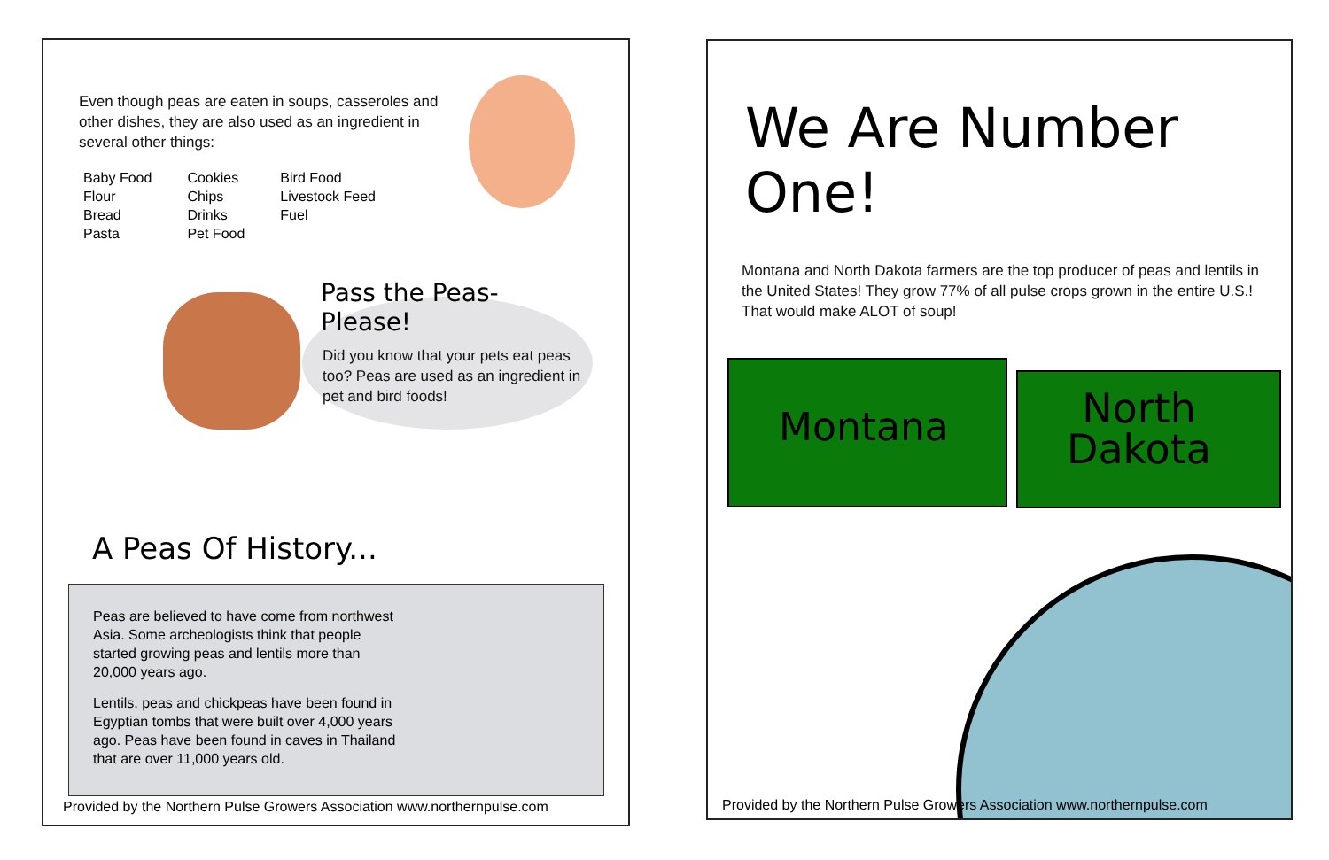Even though peas are eaten in soups, casseroles and other dishes, they are also used as an ingredient in several other things:
Baby Food
Flour
Bread
Pasta
Cookies
Chips
Drinks
Pet Food
Bird Food
Livestock Feed
Fuel
Pass the Peas-Please!
Did you know that your pets eat peas too? Peas are used as an ingredient in pet and bird foods!
A Peas Of History...
Peas are believed to have come from northwest Asia. Some archeologists think that people started growing peas and lentils more than 20,000 years ago.
Lentils, peas and chickpeas have been found in Egyptian tombs that were built over 4,000 years ago. Peas have been found in caves in Thailand that are over 11,000 years old.
Provided by the Northern Pulse Growers Association www.northernpulse.com
We Are Number One!
Montana and North Dakota farmers are the top producer of peas and lentils in the United States! They grow 77% of all pulse crops grown in the entire U.S.! That would make ALOT of soup!
Montana
North
Dakota
Provided by the Northern Pulse Growers Association www.northernpulse.com